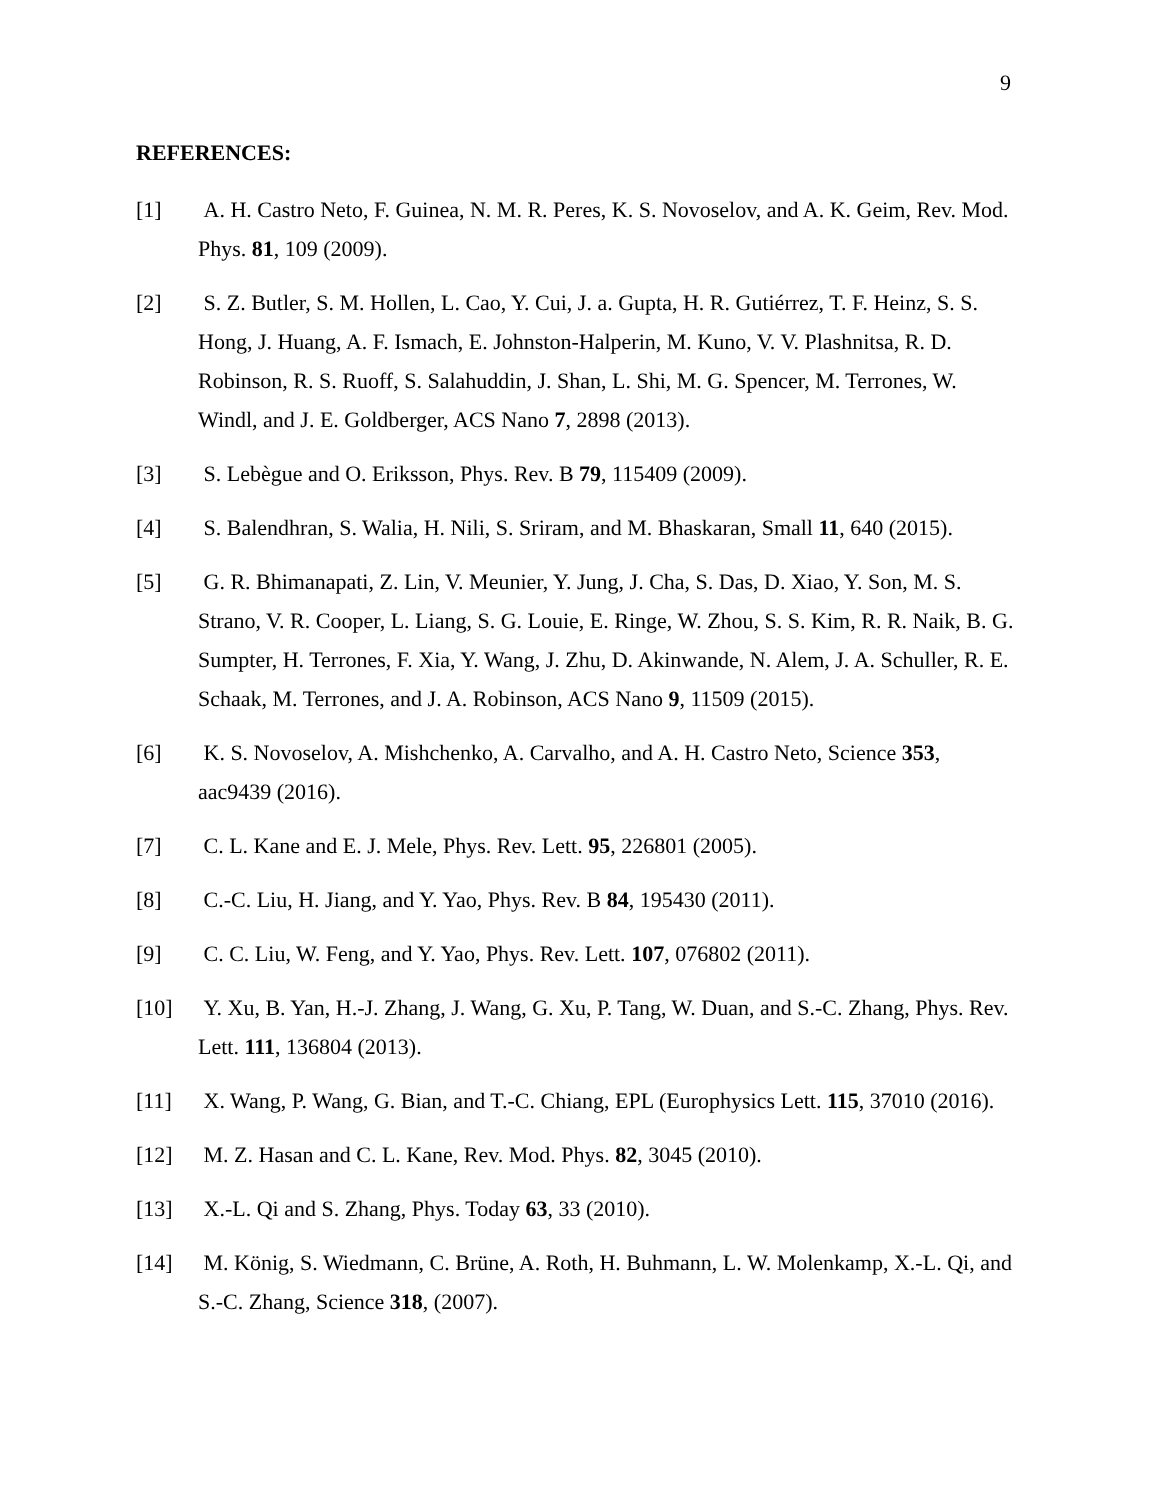9
REFERENCES:
[1] A. H. Castro Neto, F. Guinea, N. M. R. Peres, K. S. Novoselov, and A. K. Geim, Rev. Mod. Phys. 81, 109 (2009).
[2] S. Z. Butler, S. M. Hollen, L. Cao, Y. Cui, J. a. Gupta, H. R. Gutiérrez, T. F. Heinz, S. S. Hong, J. Huang, A. F. Ismach, E. Johnston-Halperin, M. Kuno, V. V. Plashnitsa, R. D. Robinson, R. S. Ruoff, S. Salahuddin, J. Shan, L. Shi, M. G. Spencer, M. Terrones, W. Windl, and J. E. Goldberger, ACS Nano 7, 2898 (2013).
[3] S. Lebègue and O. Eriksson, Phys. Rev. B 79, 115409 (2009).
[4] S. Balendhran, S. Walia, H. Nili, S. Sriram, and M. Bhaskaran, Small 11, 640 (2015).
[5] G. R. Bhimanapati, Z. Lin, V. Meunier, Y. Jung, J. Cha, S. Das, D. Xiao, Y. Son, M. S. Strano, V. R. Cooper, L. Liang, S. G. Louie, E. Ringe, W. Zhou, S. S. Kim, R. R. Naik, B. G. Sumpter, H. Terrones, F. Xia, Y. Wang, J. Zhu, D. Akinwande, N. Alem, J. A. Schuller, R. E. Schaak, M. Terrones, and J. A. Robinson, ACS Nano 9, 11509 (2015).
[6] K. S. Novoselov, A. Mishchenko, A. Carvalho, and A. H. Castro Neto, Science 353, aac9439 (2016).
[7] C. L. Kane and E. J. Mele, Phys. Rev. Lett. 95, 226801 (2005).
[8] C.-C. Liu, H. Jiang, and Y. Yao, Phys. Rev. B 84, 195430 (2011).
[9] C. C. Liu, W. Feng, and Y. Yao, Phys. Rev. Lett. 107, 076802 (2011).
[10] Y. Xu, B. Yan, H.-J. Zhang, J. Wang, G. Xu, P. Tang, W. Duan, and S.-C. Zhang, Phys. Rev. Lett. 111, 136804 (2013).
[11] X. Wang, P. Wang, G. Bian, and T.-C. Chiang, EPL (Europhysics Lett. 115, 37010 (2016).
[12] M. Z. Hasan and C. L. Kane, Rev. Mod. Phys. 82, 3045 (2010).
[13] X.-L. Qi and S. Zhang, Phys. Today 63, 33 (2010).
[14] M. König, S. Wiedmann, C. Brüne, A. Roth, H. Buhmann, L. W. Molenkamp, X.-L. Qi, and S.-C. Zhang, Science 318, (2007).